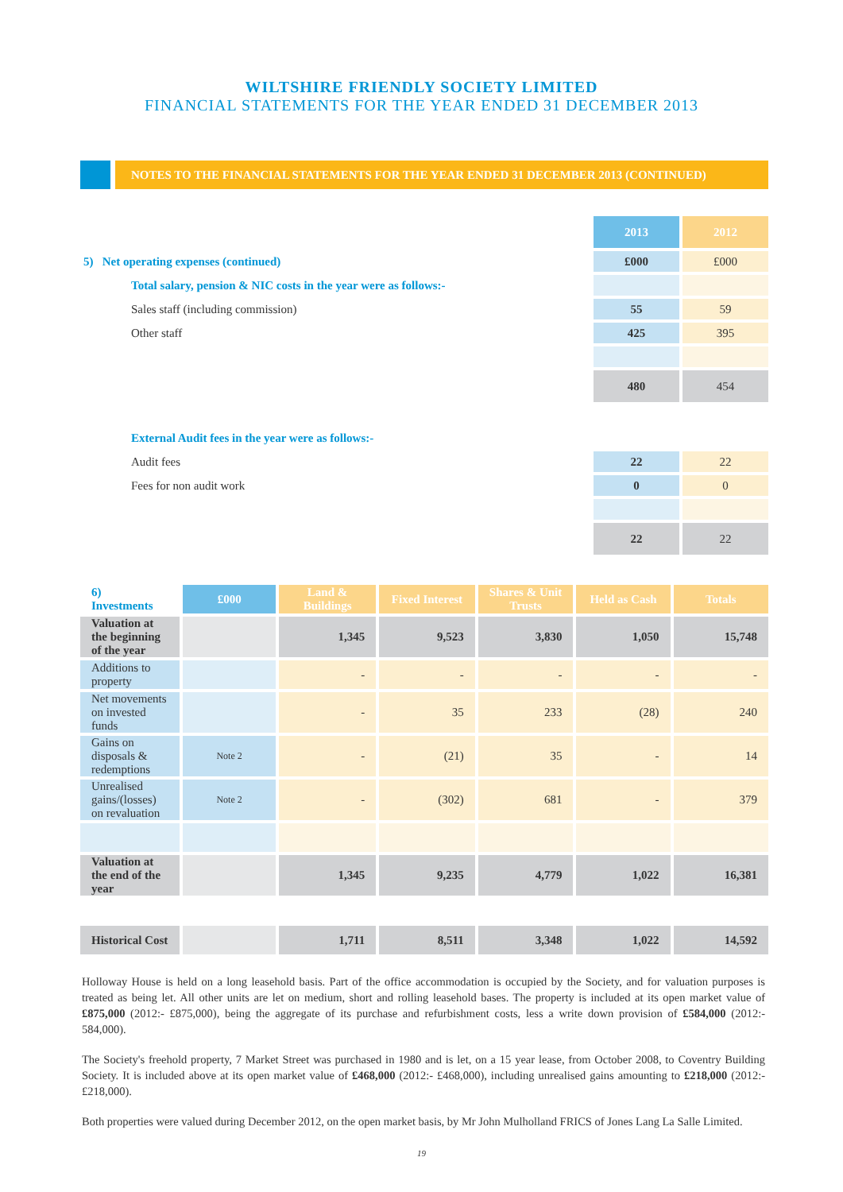WILTSHIRE FRIENDLY SOCIETY LIMITED
FINANCIAL STATEMENTS FOR THE YEAR ENDED 31 DECEMBER 2013
NOTES TO THE FINANCIAL STATEMENTS FOR THE YEAR ENDED 31 DECEMBER 2013 (CONTINUED)
| | 2013 | 2012 |
| 5) Net operating expenses (continued) | £000 | £000 |
| Total salary, pension & NIC costs in the year were as follows:- | | |
| Sales staff (including commission) | 55 | 59 |
| Other staff | 425 | 395 |
| | 480 | 454 |
| External Audit fees in the year were as follows:- | | |
| Audit fees | 22 | 22 |
| Fees for non audit work | 0 | 0 |
| | 22 | 22 |
| 6) Investments | £000 | Land & Buildings | Fixed Interest | Shares & Unit Trusts | Held as Cash | Totals |
| Valuation at the beginning of the year | | 1,345 | 9,523 | 3,830 | 1,050 | 15,748 |
| Additions to property | | - | - | - | - | - |
| Net movements on invested funds | | - | 35 | 233 | (28) | 240 |
| Gains on disposals & redemptions | Note 2 | - | (21) | 35 | - | 14 |
| Unrealised gains/(losses) on revaluation | Note 2 | - | (302) | 681 | - | 379 |
| Valuation at the end of the year | | 1,345 | 9,235 | 4,779 | 1,022 | 16,381 |
| Historical Cost | | 1,711 | 8,511 | 3,348 | 1,022 | 14,592 |
Holloway House is held on a long leasehold basis. Part of the office accommodation is occupied by the Society, and for valuation purposes is treated as being let. All other units are let on medium, short and rolling leasehold bases. The property is included at its open market value of £875,000 (2012:- £875,000), being the aggregate of its purchase and refurbishment costs, less a write down provision of £584,000 (2012:- 584,000).
The Society's freehold property, 7 Market Street was purchased in 1980 and is let, on a 15 year lease, from October 2008, to Coventry Building Society. It is included above at its open market value of £468,000 (2012:- £468,000), including unrealised gains amounting to £218,000 (2012:- £218,000).
Both properties were valued during December 2012, on the open market basis, by Mr John Mulholland FRICS of Jones Lang La Salle Limited.
19